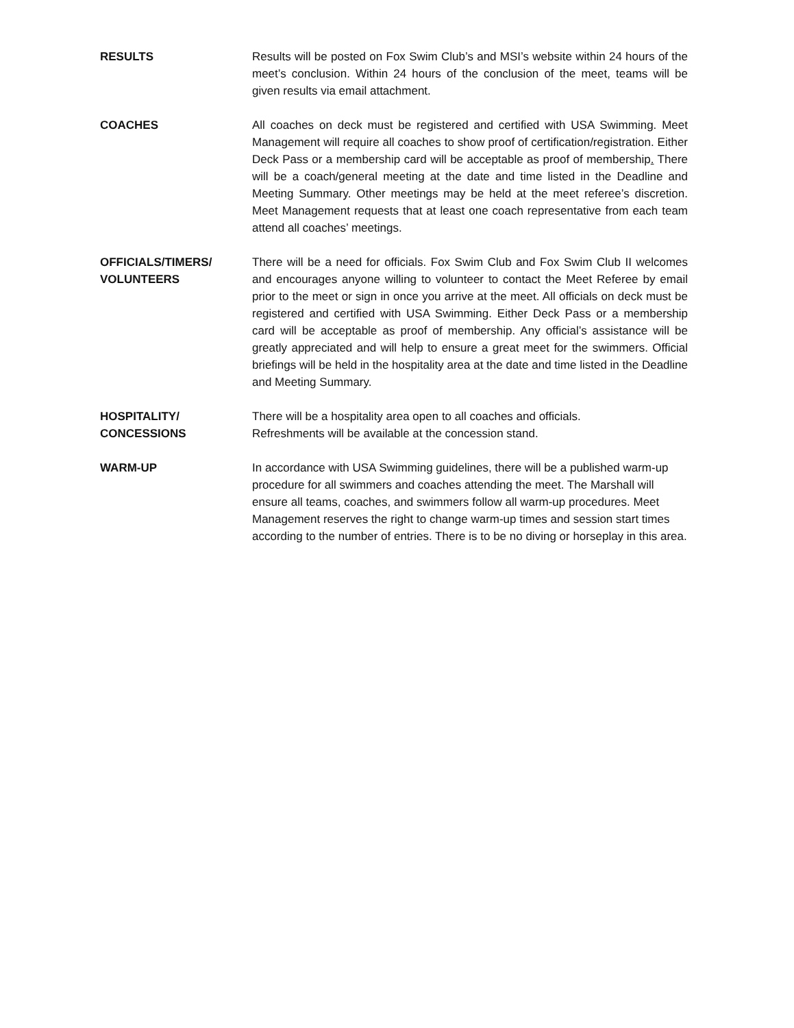RESULTS Results will be posted on Fox Swim Club’s and MSI’s website within 24 hours of the meet’s conclusion. Within 24 hours of the conclusion of the meet, teams will be given results via email attachment.
COACHES All coaches on deck must be registered and certified with USA Swimming. Meet Management will require all coaches to show proof of certification/registration. Either Deck Pass or a membership card will be acceptable as proof of membership. There will be a coach/general meeting at the date and time listed in the Deadline and Meeting Summary. Other meetings may be held at the meet referee’s discretion. Meet Management requests that at least one coach representative from each team attend all coaches’ meetings.
OFFICIALS/TIMERS/
VOLUNTEERS
There will be a need for officials. Fox Swim Club and Fox Swim Club II welcomes and encourages anyone willing to volunteer to contact the Meet Referee by email prior to the meet or sign in once you arrive at the meet. All officials on deck must be registered and certified with USA Swimming. Either Deck Pass or a membership card will be acceptable as proof of membership. Any official’s assistance will be greatly appreciated and will help to ensure a great meet for the swimmers. Official briefings will be held in the hospitality area at the date and time listed in the Deadline and Meeting Summary.
HOSPITALITY/
CONCESSIONS
There will be a hospitality area open to all coaches and officials.
Refreshments will be available at the concession stand.
WARM-UP In accordance with USA Swimming guidelines, there will be a published warm-up procedure for all swimmers and coaches attending the meet. The Marshall will ensure all teams, coaches, and swimmers follow all warm-up procedures. Meet Management reserves the right to change warm-up times and session start times according to the number of entries. There is to be no diving or horseplay in this area.